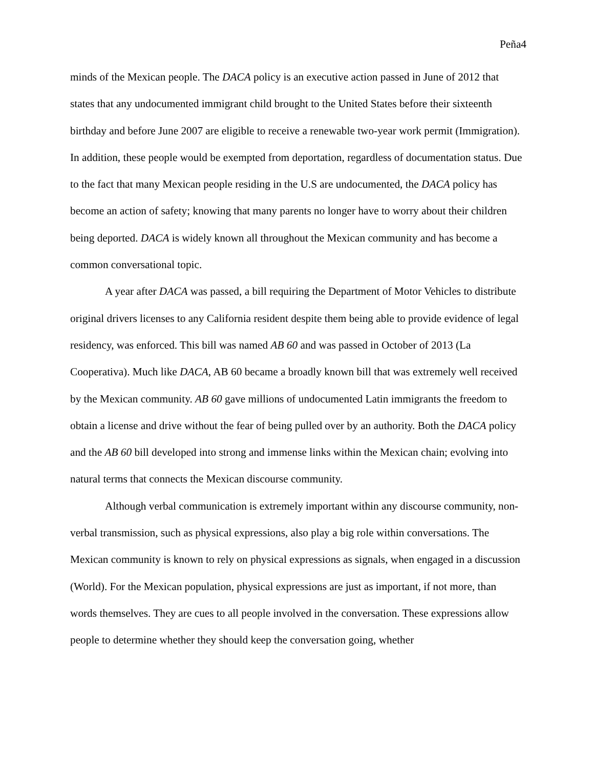Peña4
minds of the Mexican people. The DACA policy is an executive action passed in June of 2012 that states that any undocumented immigrant child brought to the United States before their sixteenth birthday and before June 2007 are eligible to receive a renewable two-year work permit (Immigration). In addition, these people would be exempted from deportation, regardless of documentation status. Due to the fact that many Mexican people residing in the U.S are undocumented, the DACA policy has become an action of safety; knowing that many parents no longer have to worry about their children being deported. DACA is widely known all throughout the Mexican community and has become a common conversational topic.
A year after DACA was passed, a bill requiring the Department of Motor Vehicles to distribute original drivers licenses to any California resident despite them being able to provide evidence of legal residency, was enforced. This bill was named AB 60 and was passed in October of 2013 (La Cooperativa). Much like DACA, AB 60 became a broadly known bill that was extremely well received by the Mexican community. AB 60 gave millions of undocumented Latin immigrants the freedom to obtain a license and drive without the fear of being pulled over by an authority. Both the DACA policy and the AB 60 bill developed into strong and immense links within the Mexican chain; evolving into natural terms that connects the Mexican discourse community.
Although verbal communication is extremely important within any discourse community, non-verbal transmission, such as physical expressions, also play a big role within conversations. The Mexican community is known to rely on physical expressions as signals, when engaged in a discussion (World). For the Mexican population, physical expressions are just as important, if not more, than words themselves. They are cues to all people involved in the conversation. These expressions allow people to determine whether they should keep the conversation going, whether